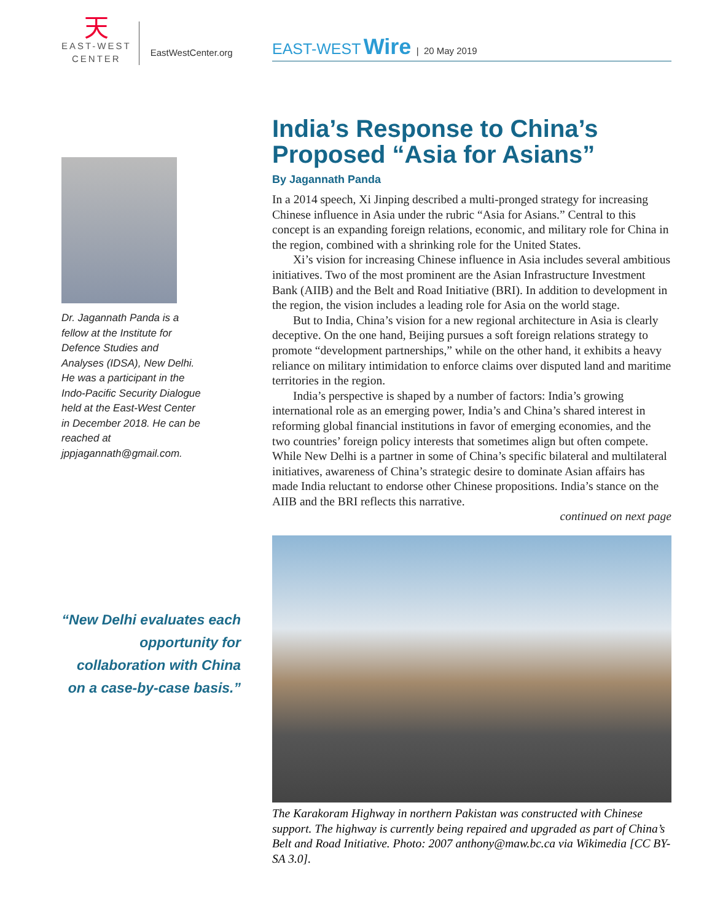天
EAST-WEST
CENTER
EastWestCenter.org
Dr. Jagannath Panda is a fellow at the Institute for Defence Studies and Analyses (IDSA), New Delhi. He was a participant in the Indo-Pacific Security Dialogue held at the East-West Center in December 2018. He can be reached at jppjagannath@gmail.com.
“New Delhi evaluates each opportunity for collaboration with China on a case-by-case basis.”
EAST-WEST Wire | 20 May 2019
India’s Response to China’s Proposed “Asia for Asians”
By Jagannath Panda
In a 2014 speech, Xi Jinping described a multi-pronged strategy for increasing Chinese influence in Asia under the rubric “Asia for Asians.” Central to this concept is an expanding foreign relations, economic, and military role for China in the region, combined with a shrinking role for the United States.
Xi’s vision for increasing Chinese influence in Asia includes several ambitious initiatives. Two of the most prominent are the Asian Infrastructure Investment Bank (AIIB) and the Belt and Road Initiative (BRI). In addition to development in the region, the vision includes a leading role for Asia on the world stage.
But to India, China’s vision for a new regional architecture in Asia is clearly deceptive. On the one hand, Beijing pursues a soft foreign relations strategy to promote “development partnerships,” while on the other hand, it exhibits a heavy reliance on military intimidation to enforce claims over disputed land and maritime territories in the region.
India’s perspective is shaped by a number of factors: India’s growing international role as an emerging power, India’s and China’s shared interest in reforming global financial institutions in favor of emerging economies, and the two countries’ foreign policy interests that sometimes align but often compete. While New Delhi is a partner in some of China’s specific bilateral and multilateral initiatives, awareness of China’s strategic desire to dominate Asian affairs has made India reluctant to endorse other Chinese propositions. India’s stance on the AIIB and the BRI reflects this narrative.
continued on next page
The Karakoram Highway in northern Pakistan was constructed with Chinese support. The highway is currently being repaired and upgraded as part of China’s Belt and Road Initiative. Photo: 2007 anthony@maw.bc.ca via Wikimedia [CC BY-SA 3.0].